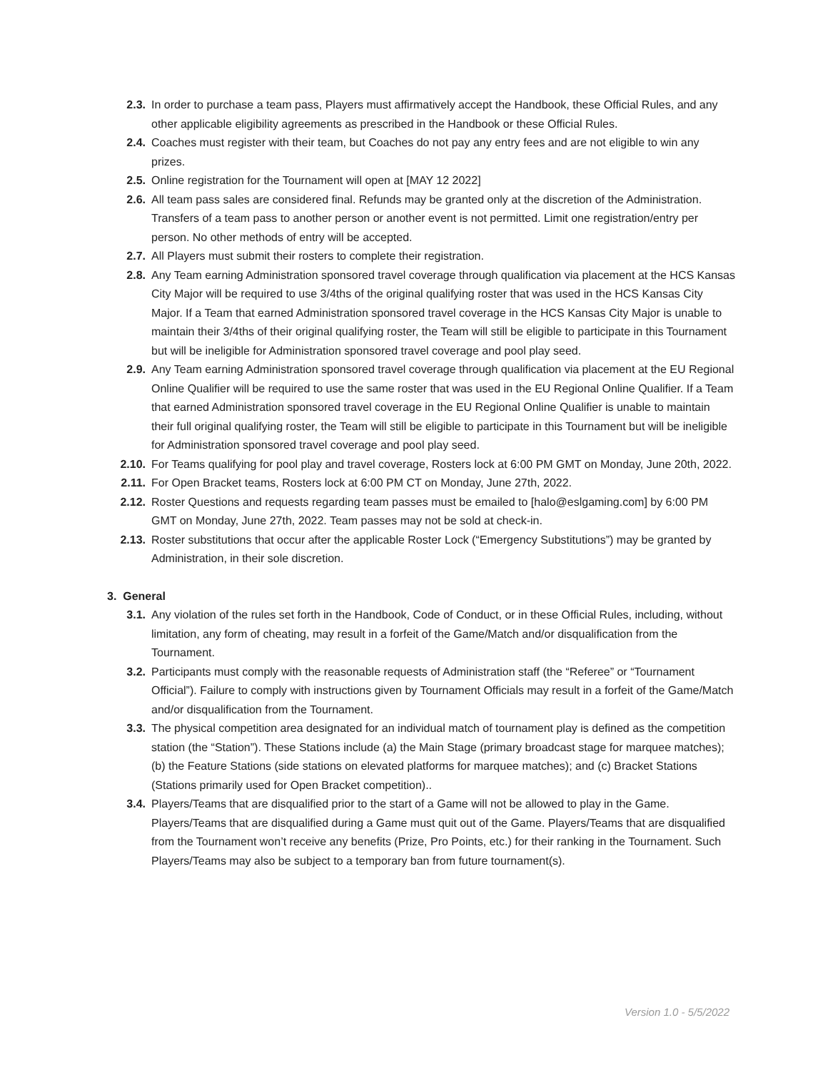2.3. In order to purchase a team pass, Players must affirmatively accept the Handbook, these Official Rules, and any other applicable eligibility agreements as prescribed in the Handbook or these Official Rules.
2.4. Coaches must register with their team, but Coaches do not pay any entry fees and are not eligible to win any prizes.
2.5. Online registration for the Tournament will open at [MAY 12 2022]
2.6. All team pass sales are considered final. Refunds may be granted only at the discretion of the Administration. Transfers of a team pass to another person or another event is not permitted. Limit one registration/entry per person. No other methods of entry will be accepted.
2.7. All Players must submit their rosters to complete their registration.
2.8. Any Team earning Administration sponsored travel coverage through qualification via placement at the HCS Kansas City Major will be required to use 3/4ths of the original qualifying roster that was used in the HCS Kansas City Major. If a Team that earned Administration sponsored travel coverage in the HCS Kansas City Major is unable to maintain their 3/4ths of their original qualifying roster, the Team will still be eligible to participate in this Tournament but will be ineligible for Administration sponsored travel coverage and pool play seed.
2.9. Any Team earning Administration sponsored travel coverage through qualification via placement at the EU Regional Online Qualifier will be required to use the same roster that was used in the EU Regional Online Qualifier. If a Team that earned Administration sponsored travel coverage in the EU Regional Online Qualifier is unable to maintain their full original qualifying roster, the Team will still be eligible to participate in this Tournament but will be ineligible for Administration sponsored travel coverage and pool play seed.
2.10. For Teams qualifying for pool play and travel coverage, Rosters lock at 6:00 PM GMT on Monday, June 20th, 2022.
2.11. For Open Bracket teams, Rosters lock at 6:00 PM CT on Monday, June 27th, 2022.
2.12. Roster Questions and requests regarding team passes must be emailed to [halo@eslgaming.com] by 6:00 PM GMT on Monday, June 27th, 2022. Team passes may not be sold at check-in.
2.13. Roster substitutions that occur after the applicable Roster Lock (“Emergency Substitutions”) may be granted by Administration, in their sole discretion.
3. General
3.1. Any violation of the rules set forth in the Handbook, Code of Conduct, or in these Official Rules, including, without limitation, any form of cheating, may result in a forfeit of the Game/Match and/or disqualification from the Tournament.
3.2. Participants must comply with the reasonable requests of Administration staff (the “Referee” or “Tournament Official”). Failure to comply with instructions given by Tournament Officials may result in a forfeit of the Game/Match and/or disqualification from the Tournament.
3.3. The physical competition area designated for an individual match of tournament play is defined as the competition station (the “Station”). These Stations include (a) the Main Stage (primary broadcast stage for marquee matches); (b) the Feature Stations (side stations on elevated platforms for marquee matches); and (c) Bracket Stations (Stations primarily used for Open Bracket competition)..
3.4. Players/Teams that are disqualified prior to the start of a Game will not be allowed to play in the Game. Players/Teams that are disqualified during a Game must quit out of the Game. Players/Teams that are disqualified from the Tournament won’t receive any benefits (Prize, Pro Points, etc.) for their ranking in the Tournament. Such Players/Teams may also be subject to a temporary ban from future tournament(s).
Version 1.0 - 5/5/2022